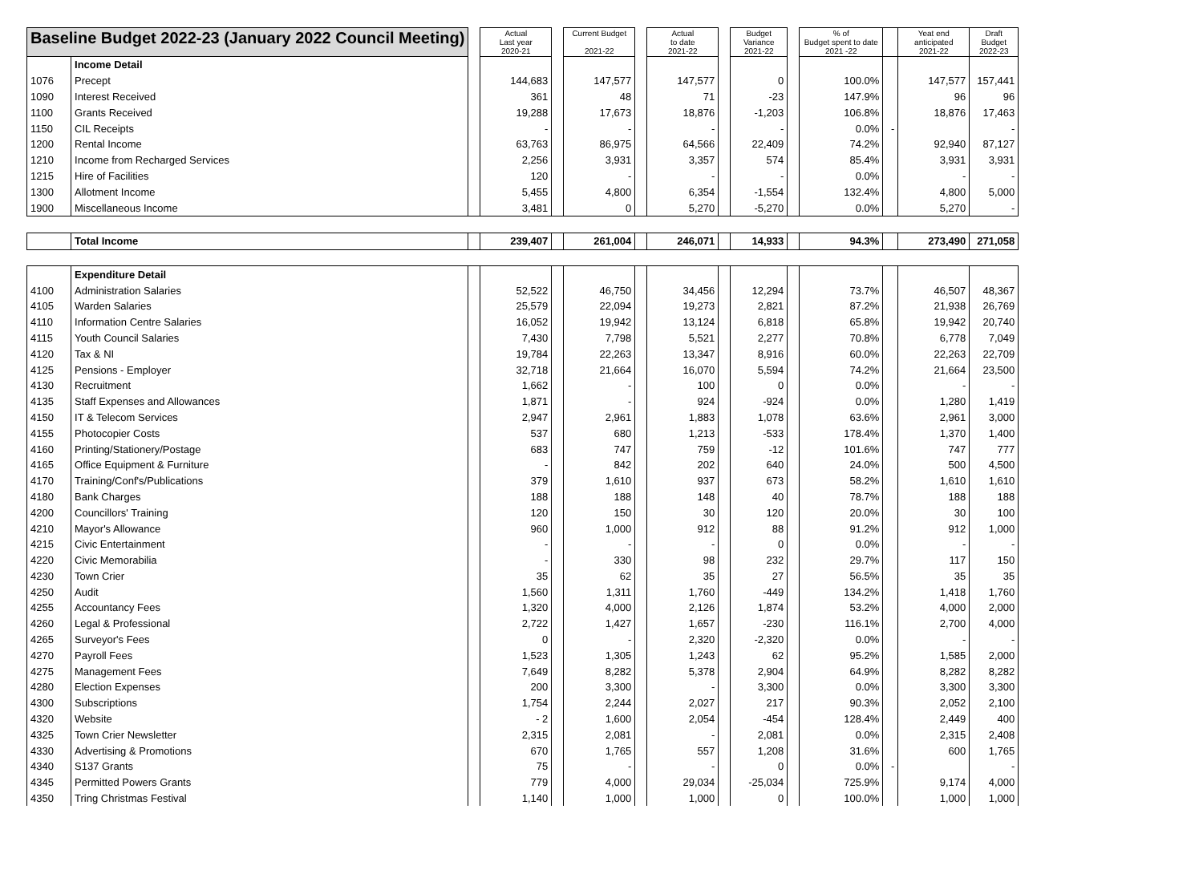| Baseline Budget 2022-23 (January 2022 Council Meeting) | | | Actual Last year 2020-21 | | Current Budget 2021-22 | | Actual to date 2021-22 | | Budget Variance 2021-22 | | % of Budget spent to date 2021 -22 | | Yeat end anticipated 2021-22 | Draft Budget 2022-23 |
| | Income Detail | | | | | | | | | | | | | |
| 1076 | Precept | | 144,683 | | 147,577 | | 147,577 | | 0 | | 100.0% | | 147,577 | 157,441 |
| 1090 | Interest Received | | 361 | | 48 | | 71 | | -23 | | 147.9% | | 96 | 96 |
| 1100 | Grants Received | | 19,288 | | 17,673 | | 18,876 | | -1,203 | | 106.8% | | 18,876 | 17,463 |
| 1150 | CIL Receipts | | - | | - | | - | | - | | 0.0% | - | | - |
| 1200 | Rental Income | | 63,763 | | 86,975 | | 64,566 | | 22,409 | | 74.2% | | 92,940 | 87,127 |
| 1210 | Income from Recharged Services | | 2,256 | | 3,931 | | 3,357 | | 574 | | 85.4% | | 3,931 | 3,931 |
| 1215 | Hire of Facilities | | 120 | | - | | - | | - | | 0.0% | | - | - |
| 1300 | Allotment Income | | 5,455 | | 4,800 | | 6,354 | | -1,554 | | 132.4% | | 4,800 | 5,000 |
| 1900 | Miscellaneous Income | | 3,481 | | 0 | | 5,270 | | -5,270 | | 0.0% | | 5,270 | - |
| | Total Income | | 239,407 | | 261,004 | | 246,071 | | 14,933 | | 94.3% | | 273,490 | 271,058 |
| | Expenditure Detail | | | | | | | | | | | | | |
| 4100 | Administration Salaries | | 52,522 | | 46,750 | | 34,456 | | 12,294 | | 73.7% | | 46,507 | 48,367 |
| 4105 | Warden Salaries | | 25,579 | | 22,094 | | 19,273 | | 2,821 | | 87.2% | | 21,938 | 26,769 |
| 4110 | Information Centre Salaries | | 16,052 | | 19,942 | | 13,124 | | 6,818 | | 65.8% | | 19,942 | 20,740 |
| 4115 | Youth Council Salaries | | 7,430 | | 7,798 | | 5,521 | | 2,277 | | 70.8% | | 6,778 | 7,049 |
| 4120 | Tax & NI | | 19,784 | | 22,263 | | 13,347 | | 8,916 | | 60.0% | | 22,263 | 22,709 |
| 4125 | Pensions - Employer | | 32,718 | | 21,664 | | 16,070 | | 5,594 | | 74.2% | | 21,664 | 23,500 |
| 4130 | Recruitment | | 1,662 | | - | | 100 | | 0 | | 0.0% | | - | - |
| 4135 | Staff Expenses and Allowances | | 1,871 | | - | | 924 | | -924 | | 0.0% | | 1,280 | 1,419 |
| 4150 | IT & Telecom Services | | 2,947 | | 2,961 | | 1,883 | | 1,078 | | 63.6% | | 2,961 | 3,000 |
| 4155 | Photocopier Costs | | 537 | | 680 | | 1,213 | | -533 | | 178.4% | | 1,370 | 1,400 |
| 4160 | Printing/Stationery/Postage | | 683 | | 747 | | 759 | | -12 | | 101.6% | | 747 | 777 |
| 4165 | Office Equipment & Furniture | | - | | 842 | | 202 | | 640 | | 24.0% | | 500 | 4,500 |
| 4170 | Training/Conf's/Publications | | 379 | | 1,610 | | 937 | | 673 | | 58.2% | | 1,610 | 1,610 |
| 4180 | Bank Charges | | 188 | | 188 | | 148 | | 40 | | 78.7% | | 188 | 188 |
| 4200 | Councillors' Training | | 120 | | 150 | | 30 | | 120 | | 20.0% | | 30 | 100 |
| 4210 | Mayor's Allowance | | 960 | | 1,000 | | 912 | | 88 | | 91.2% | | 912 | 1,000 |
| 4215 | Civic Entertainment | | - | | - | | - | | 0 | | 0.0% | | - | - |
| 4220 | Civic Memorabilia | | - | | 330 | | 98 | | 232 | | 29.7% | | 117 | 150 |
| 4230 | Town Crier | | 35 | | 62 | | 35 | | 27 | | 56.5% | | 35 | 35 |
| 4250 | Audit | | 1,560 | | 1,311 | | 1,760 | | -449 | | 134.2% | | 1,418 | 1,760 |
| 4255 | Accountancy Fees | | 1,320 | | 4,000 | | 2,126 | | 1,874 | | 53.2% | | 4,000 | 2,000 |
| 4260 | Legal & Professional | | 2,722 | | 1,427 | | 1,657 | | -230 | | 116.1% | | 2,700 | 4,000 |
| 4265 | Surveyor's Fees | | 0 | | - | | 2,320 | | -2,320 | | 0.0% | | - | - |
| 4270 | Payroll Fees | | 1,523 | | 1,305 | | 1,243 | | 62 | | 95.2% | | 1,585 | 2,000 |
| 4275 | Management Fees | | 7,649 | | 8,282 | | 5,378 | | 2,904 | | 64.9% | | 8,282 | 8,282 |
| 4280 | Election Expenses | | 200 | | 3,300 | | - | | 3,300 | | 0.0% | | 3,300 | 3,300 |
| 4300 | Subscriptions | | 1,754 | | 2,244 | | 2,027 | | 217 | | 90.3% | | 2,052 | 2,100 |
| 4320 | Website | | - 2 | | 1,600 | | 2,054 | | -454 | | 128.4% | | 2,449 | 400 |
| 4325 | Town Crier Newsletter | | 2,315 | | 2,081 | | - | | 2,081 | | 0.0% | | 2,315 | 2,408 |
| 4330 | Advertising & Promotions | | 670 | | 1,765 | | 557 | | 1,208 | | 31.6% | | 600 | 1,765 |
| 4340 | S137 Grants | | 75 | | - | | - | | 0 | | 0.0% | - | | - |
| 4345 | Permitted Powers Grants | | 779 | | 4,000 | | 29,034 | | -25,034 | | 725.9% | | 9,174 | 4,000 |
| 4350 | Tring Christmas Festival | | 1,140 | | 1,000 | | 1,000 | | 0 | | 100.0% | | 1,000 | 1,000 |